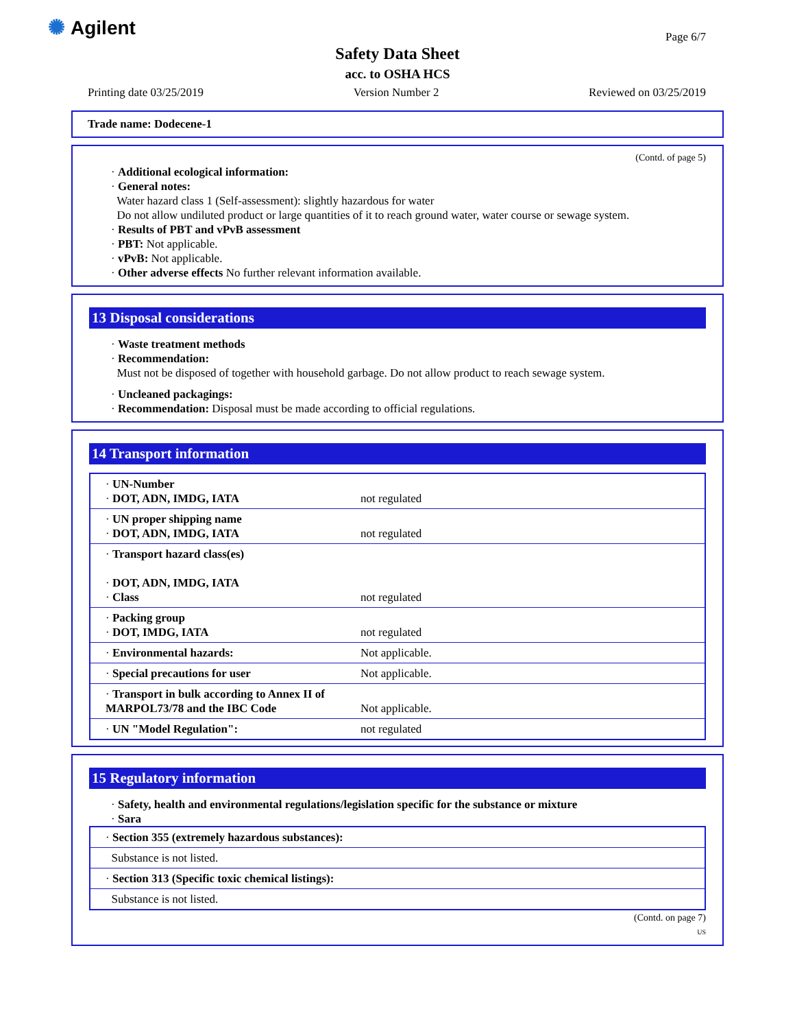✺ Agilent Page 6/7
Safety Data Sheet
acc. to OSHA HCS
Printing date 03/25/2019 Version Number 2 Reviewed on 03/25/2019
Trade name: Dodecene-1
(Contd. of page 5)
· Additional ecological information:
· General notes:
Water hazard class 1 (Self-assessment): slightly hazardous for water
Do not allow undiluted product or large quantities of it to reach ground water, water course or sewage system.
· Results of PBT and vPvB assessment
· PBT: Not applicable.
· vPvB: Not applicable.
· Other adverse effects No further relevant information available.
13 Disposal considerations
· Waste treatment methods
· Recommendation:
Must not be disposed of together with household garbage. Do not allow product to reach sewage system.
· Uncleaned packagings:
· Recommendation: Disposal must be made according to official regulations.
14 Transport information
| · UN-Number · DOT, ADN, IMDG, IATA | not regulated |
| · UN proper shipping name · DOT, ADN, IMDG, IATA | not regulated |
| · Transport hazard class(es) · DOT, ADN, IMDG, IATA · Class | not regulated |
| · Packing group · DOT, IMDG, IATA | not regulated |
| · Environmental hazards: | Not applicable. |
| · Special precautions for user | Not applicable. |
| · Transport in bulk according to Annex II of MARPOL73/78 and the IBC Code | Not applicable. |
| · UN "Model Regulation": | not regulated |
15 Regulatory information
· Safety, health and environmental regulations/legislation specific for the substance or mixture
· Sara
| · Section 355 (extremely hazardous substances): |
| Substance is not listed. |
| · Section 313 (Specific toxic chemical listings): |
| Substance is not listed. |
(Contd. on page 7)
US